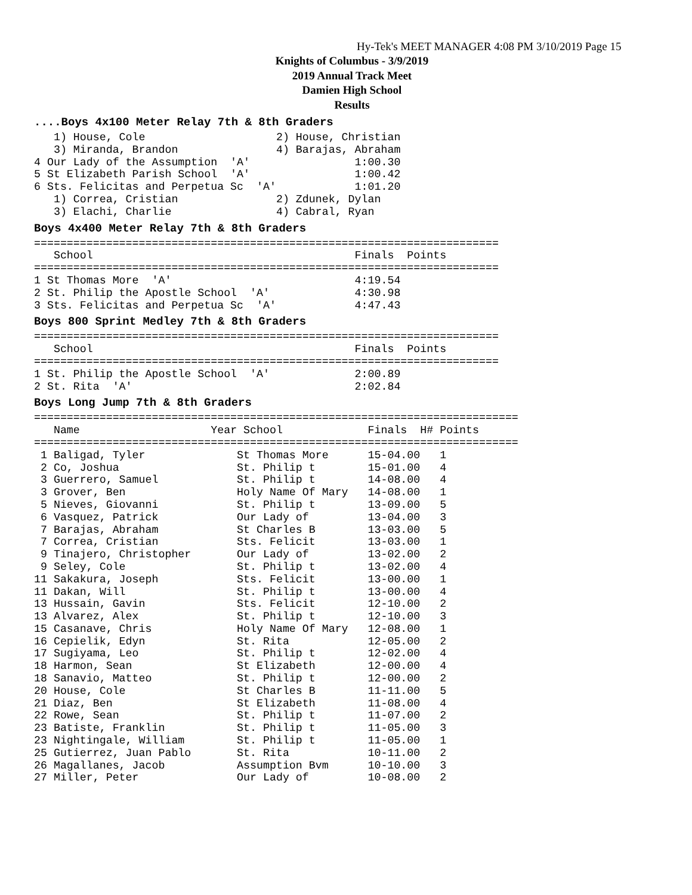Hy-Tek's MEET MANAGER 4:08 PM 3/10/2019 Page 15
Knights of Columbus - 3/9/2019
2019 Annual Track Meet
Damien High School
Results
....Boys 4x100 Meter Relay 7th & 8th Graders
   1) House, Cole                    2) House, Christian
   3) Miranda, Brandon               4) Barajas, Abraham
4 Our Lady of the Assumption  'A'                1:00.30
5 St Elizabeth Parish School  'A'                1:00.42
6 Sts. Felicitas and Perpetua Sc  'A'            1:01.20
   1) Correa, Cristian               2) Zdunek, Dylan
   3) Elachi, Charlie                4) Cabral, Ryan
Boys 4x400 Meter Relay 7th & 8th Graders
=======================================================================
   School                                        Finals  Points
=======================================================================
1 St Thomas More  'A'                            4:19.54
2 St. Philip the Apostle School  'A'             4:30.98
3 Sts. Felicitas and Perpetua Sc  'A'            4:47.43
Boys 800 Sprint Medley 7th & 8th Graders
=======================================================================
   School                                        Finals  Points
=======================================================================
1 St. Philip the Apostle School  'A'             2:00.89
2 St. Rita  'A'                                  2:02.84
Boys Long Jump 7th & 8th Graders
==========================================================================
| Name | Year School | Finals | H# Points |
| --- | --- | --- | --- |
==========================================================================
| 1 Baligad, Tyler | St Thomas More | 15-04.00 | 1 |
| 2 Co, Joshua | St. Philip t | 15-01.00 | 4 |
| 3 Guerrero, Samuel | St. Philip t | 14-08.00 | 4 |
| 3 Grover, Ben | Holy Name Of Mary | 14-08.00 | 1 |
| 5 Nieves, Giovanni | St. Philip t | 13-09.00 | 5 |
| 6 Vasquez, Patrick | Our Lady of | 13-04.00 | 3 |
| 7 Barajas, Abraham | St Charles B | 13-03.00 | 5 |
| 7 Correa, Cristian | Sts. Felicit | 13-03.00 | 1 |
| 9 Tinajero, Christopher | Our Lady of | 13-02.00 | 2 |
| 9 Seley, Cole | St. Philip t | 13-02.00 | 4 |
| 11 Sakakura, Joseph | Sts. Felicit | 13-00.00 | 1 |
| 11 Dakan, Will | St. Philip t | 13-00.00 | 4 |
| 13 Hussain, Gavin | Sts. Felicit | 12-10.00 | 2 |
| 13 Alvarez, Alex | St. Philip t | 12-10.00 | 3 |
| 15 Casanave, Chris | Holy Name Of Mary | 12-08.00 | 1 |
| 16 Cepielik, Edyn | St. Rita | 12-05.00 | 2 |
| 17 Sugiyama, Leo | St. Philip t | 12-02.00 | 4 |
| 18 Harmon, Sean | St Elizabeth | 12-00.00 | 4 |
| 18 Sanavio, Matteo | St. Philip t | 12-00.00 | 2 |
| 20 House, Cole | St Charles B | 11-11.00 | 5 |
| 21 Diaz, Ben | St Elizabeth | 11-08.00 | 4 |
| 22 Rowe, Sean | St. Philip t | 11-07.00 | 2 |
| 23 Batiste, Franklin | St. Philip t | 11-05.00 | 3 |
| 23 Nightingale, William | St. Philip t | 11-05.00 | 1 |
| 25 Gutierrez, Juan Pablo | St. Rita | 10-11.00 | 2 |
| 26 Magallanes, Jacob | Assumption Bvm | 10-10.00 | 3 |
| 27 Miller, Peter | Our Lady of | 10-08.00 | 2 |